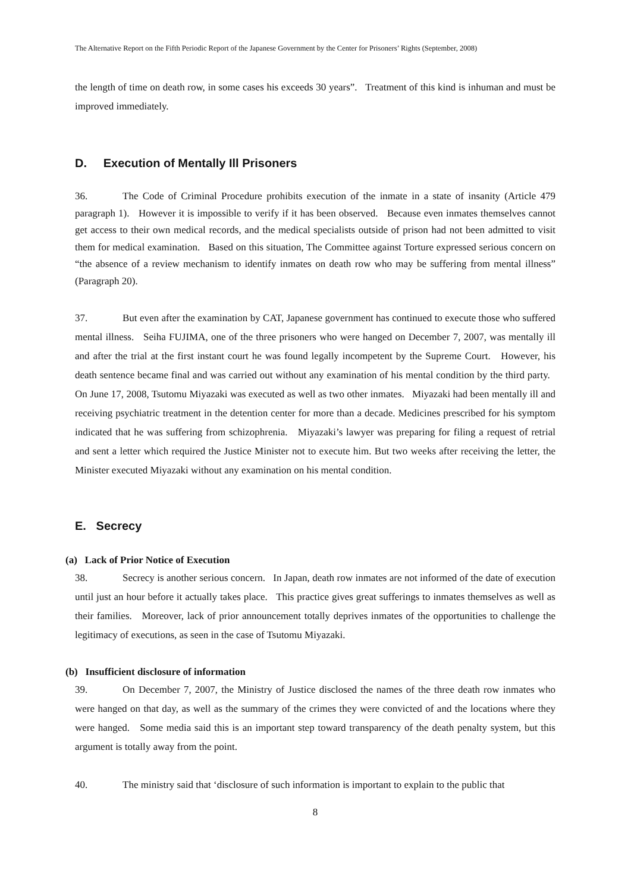The Alternative Report on the Fifth Periodic Report of the Japanese Government by the Center for Prisoners’ Rights (September, 2008)
the length of time on death row, in some cases his exceeds 30 years”. Treatment of this kind is inhuman and must be improved immediately.
D. Execution of Mentally Ill Prisoners
36. The Code of Criminal Procedure prohibits execution of the inmate in a state of insanity (Article 479 paragraph 1). However it is impossible to verify if it has been observed. Because even inmates themselves cannot get access to their own medical records, and the medical specialists outside of prison had not been admitted to visit them for medical examination. Based on this situation, The Committee against Torture expressed serious concern on “the absence of a review mechanism to identify inmates on death row who may be suffering from mental illness” (Paragraph 20).
37. But even after the examination by CAT, Japanese government has continued to execute those who suffered mental illness. Seiha FUJIMA, one of the three prisoners who were hanged on December 7, 2007, was mentally ill and after the trial at the first instant court he was found legally incompetent by the Supreme Court. However, his death sentence became final and was carried out without any examination of his mental condition by the third party. On June 17, 2008, Tsutomu Miyazaki was executed as well as two other inmates. Miyazaki had been mentally ill and receiving psychiatric treatment in the detention center for more than a decade. Medicines prescribed for his symptom indicated that he was suffering from schizophrenia. Miyazaki’s lawyer was preparing for filing a request of retrial and sent a letter which required the Justice Minister not to execute him. But two weeks after receiving the letter, the Minister executed Miyazaki without any examination on his mental condition.
E. Secrecy
(a) Lack of Prior Notice of Execution
38. Secrecy is another serious concern. In Japan, death row inmates are not informed of the date of execution until just an hour before it actually takes place. This practice gives great sufferings to inmates themselves as well as their families. Moreover, lack of prior announcement totally deprives inmates of the opportunities to challenge the legitimacy of executions, as seen in the case of Tsutomu Miyazaki.
(b) Insufficient disclosure of information
39. On December 7, 2007, the Ministry of Justice disclosed the names of the three death row inmates who were hanged on that day, as well as the summary of the crimes they were convicted of and the locations where they were hanged. Some media said this is an important step toward transparency of the death penalty system, but this argument is totally away from the point.
40. The ministry said that ‘disclosure of such information is important to explain to the public that
8